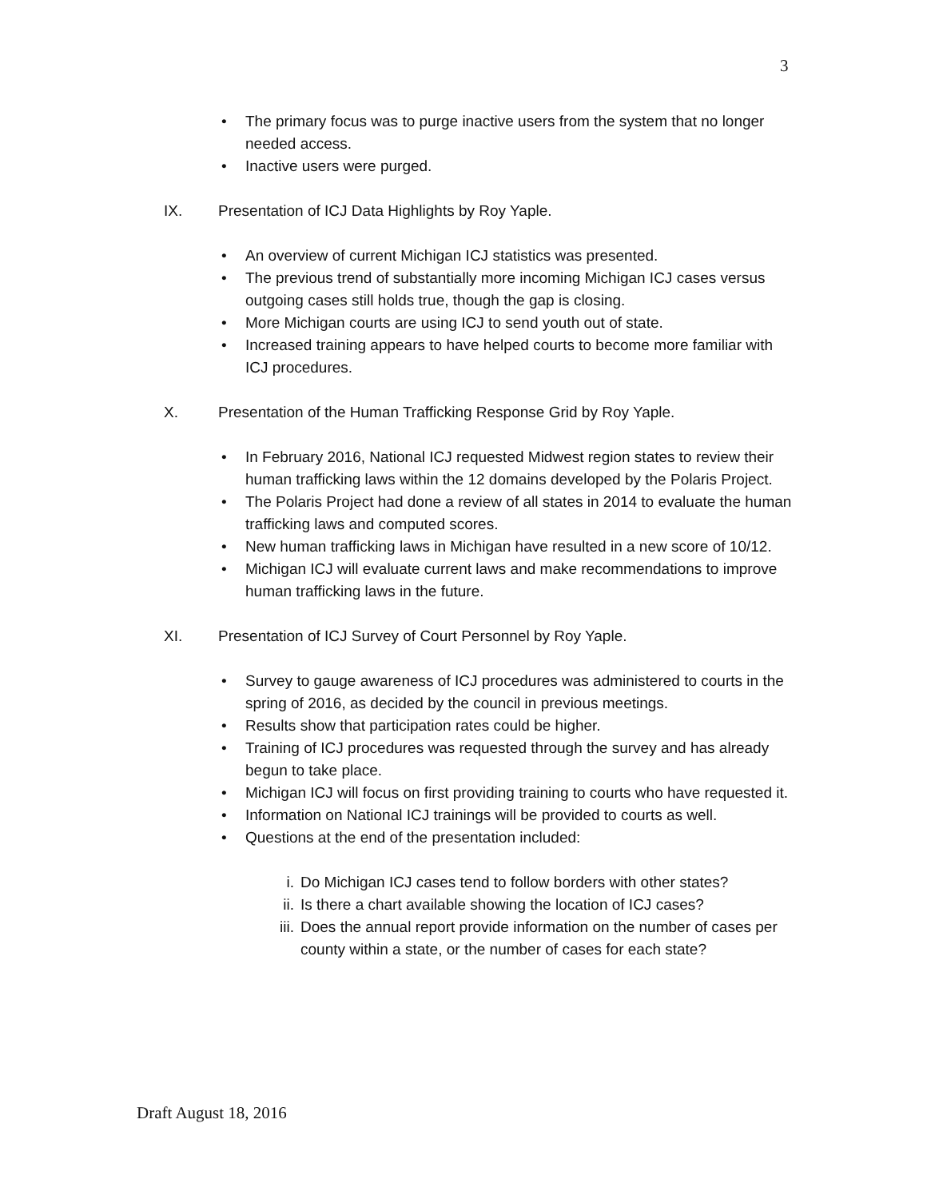3
• The primary focus was to purge inactive users from the system that no longer needed access.
• Inactive users were purged.
IX. Presentation of ICJ Data Highlights by Roy Yaple.
• An overview of current Michigan ICJ statistics was presented.
• The previous trend of substantially more incoming Michigan ICJ cases versus outgoing cases still holds true, though the gap is closing.
• More Michigan courts are using ICJ to send youth out of state.
• Increased training appears to have helped courts to become more familiar with ICJ procedures.
X. Presentation of the Human Trafficking Response Grid by Roy Yaple.
• In February 2016, National ICJ requested Midwest region states to review their human trafficking laws within the 12 domains developed by the Polaris Project.
• The Polaris Project had done a review of all states in 2014 to evaluate the human trafficking laws and computed scores.
• New human trafficking laws in Michigan have resulted in a new score of 10/12.
• Michigan ICJ will evaluate current laws and make recommendations to improve human trafficking laws in the future.
XI. Presentation of ICJ Survey of Court Personnel by Roy Yaple.
• Survey to gauge awareness of ICJ procedures was administered to courts in the spring of 2016, as decided by the council in previous meetings.
• Results show that participation rates could be higher.
• Training of ICJ procedures was requested through the survey and has already begun to take place.
• Michigan ICJ will focus on first providing training to courts who have requested it.
• Information on National ICJ trainings will be provided to courts as well.
• Questions at the end of the presentation included:
i. Do Michigan ICJ cases tend to follow borders with other states?
ii. Is there a chart available showing the location of ICJ cases?
iii. Does the annual report provide information on the number of cases per county within a state, or the number of cases for each state?
Draft August 18, 2016